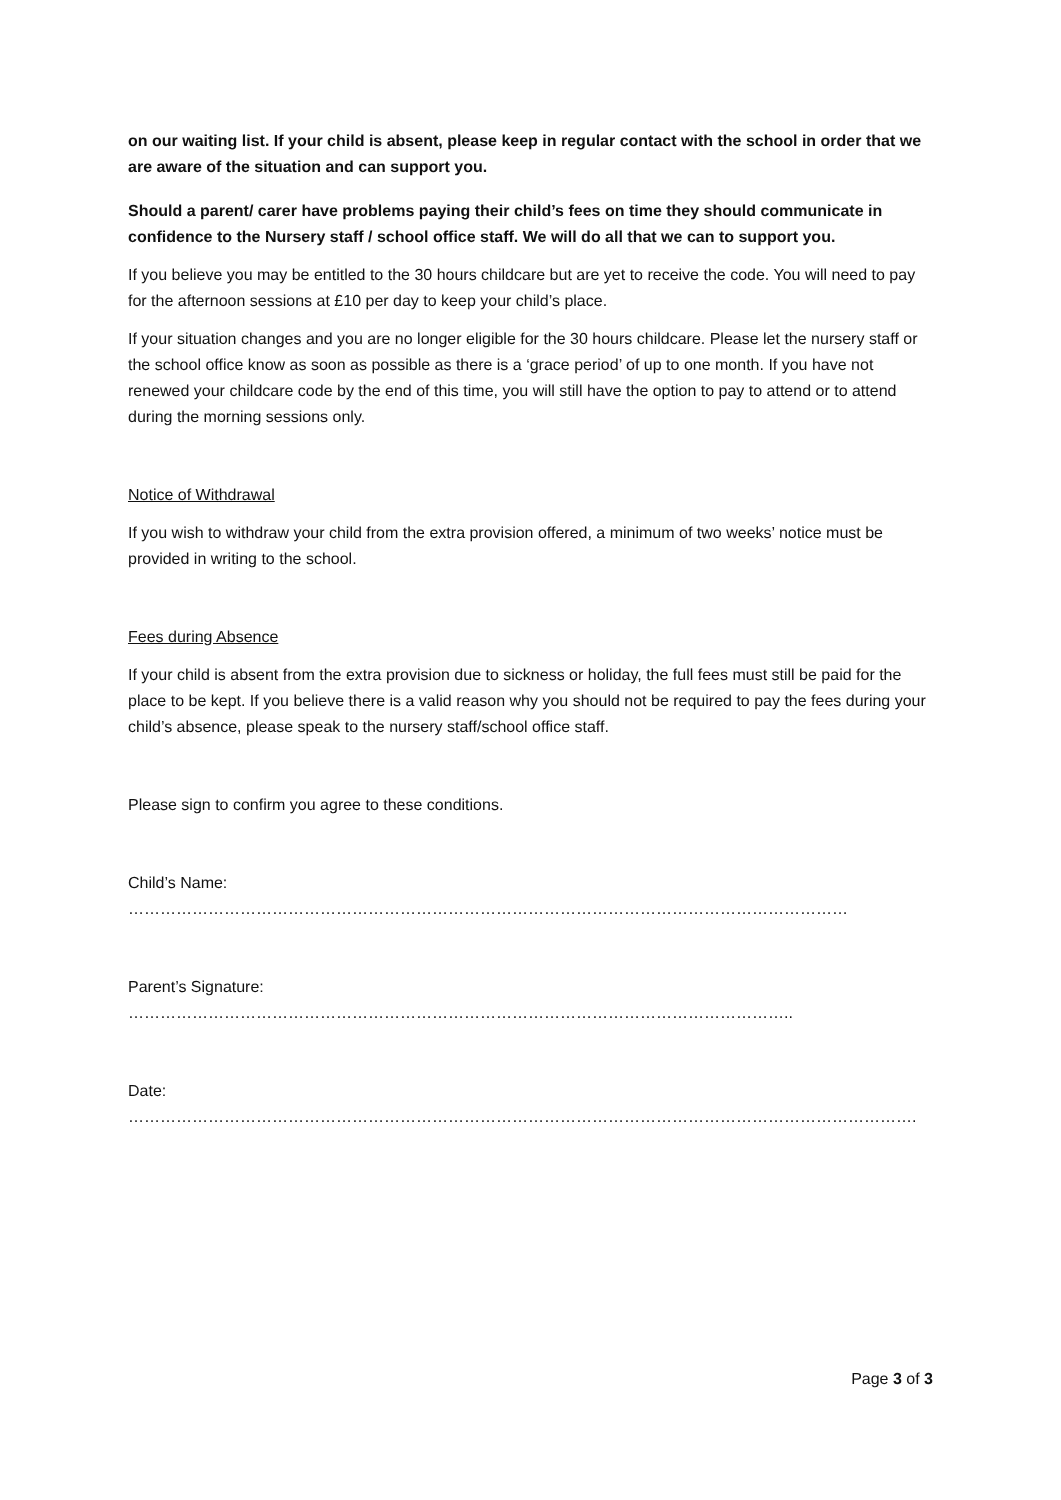on our waiting list. If your child is absent, please keep in regular contact with the school in order that we are aware of the situation and can support you.
Should a parent/ carer have problems paying their child’s fees on time they should communicate in confidence to the Nursery staff / school office staff. We will do all that we can to support you.
If you believe you may be entitled to the 30 hours childcare but are yet to receive the code. You will need to pay for the afternoon sessions at £10 per day to keep your child’s place.
If your situation changes and you are no longer eligible for the 30 hours childcare. Please let the nursery staff or the school office know as soon as possible as there is a ‘grace period’ of up to one month. If you have not renewed your childcare code by the end of this time, you will still have the option to pay to attend or to attend during the morning sessions only.
Notice of Withdrawal
If you wish to withdraw your child from the extra provision offered, a minimum of two weeks’ notice must be provided in writing to the school.
Fees during Absence
If your child is absent from the extra provision due to sickness or holiday, the full fees must still be paid for the place to be kept. If you believe there is a valid reason why you should not be required to pay the fees during your child’s absence, please speak to the nursery staff/school office staff.
Please sign to confirm you agree to these conditions.
Child’s Name: ………………………………………………………………………………………………………………………
Parent’s Signature: ……………………………………………………………………………………………………………..
Date: ………………………………………………………………………………………………………………………………….
Page 3 of 3